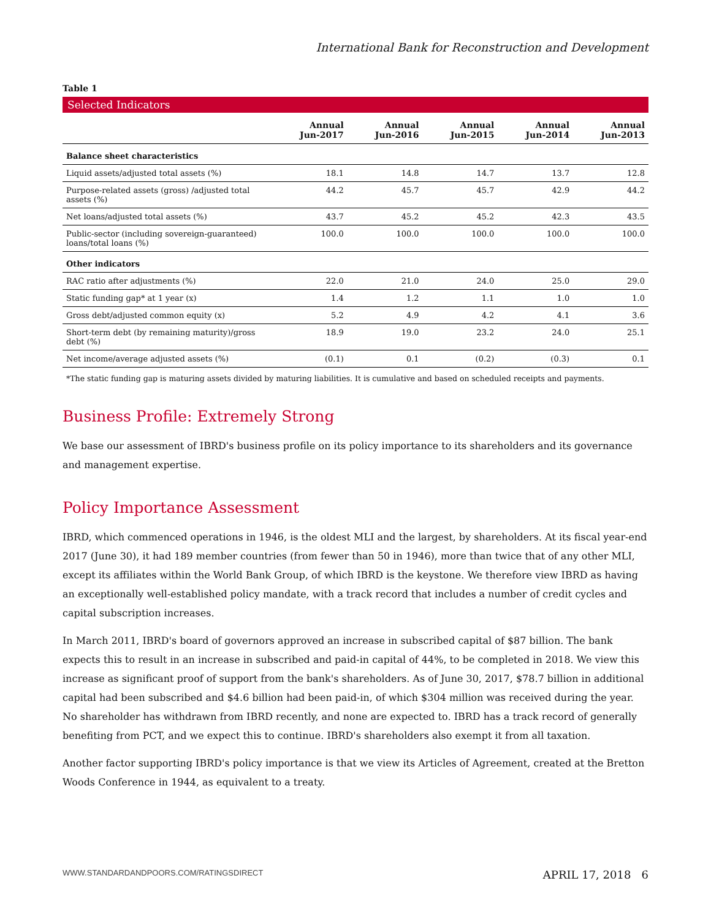International Bank for Reconstruction and Development
Table 1
Selected Indicators
| | Annual Jun-2017 | Annual Jun-2016 | Annual Jun-2015 | Annual Jun-2014 | Annual Jun-2013 |
| --- | --- | --- | --- | --- | --- |
| Balance sheet characteristics | | | | | |
| Liquid assets/adjusted total assets (%) | 18.1 | 14.8 | 14.7 | 13.7 | 12.8 |
| Purpose-related assets (gross) /adjusted total assets (%) | 44.2 | 45.7 | 45.7 | 42.9 | 44.2 |
| Net loans/adjusted total assets (%) | 43.7 | 45.2 | 45.2 | 42.3 | 43.5 |
| Public-sector (including sovereign-guaranteed) loans/total loans (%) | 100.0 | 100.0 | 100.0 | 100.0 | 100.0 |
| Other indicators | | | | | |
| RAC ratio after adjustments (%) | 22.0 | 21.0 | 24.0 | 25.0 | 29.0 |
| Static funding gap* at 1 year (x) | 1.4 | 1.2 | 1.1 | 1.0 | 1.0 |
| Gross debt/adjusted common equity (x) | 5.2 | 4.9 | 4.2 | 4.1 | 3.6 |
| Short-term debt (by remaining maturity)/gross debt (%) | 18.9 | 19.0 | 23.2 | 24.0 | 25.1 |
| Net income/average adjusted assets (%) | (0.1) | 0.1 | (0.2) | (0.3) | 0.1 |
*The static funding gap is maturing assets divided by maturing liabilities. It is cumulative and based on scheduled receipts and payments.
Business Profile: Extremely Strong
We base our assessment of IBRD's business profile on its policy importance to its shareholders and its governance and management expertise.
Policy Importance Assessment
IBRD, which commenced operations in 1946, is the oldest MLI and the largest, by shareholders. At its fiscal year-end 2017 (June 30), it had 189 member countries (from fewer than 50 in 1946), more than twice that of any other MLI, except its affiliates within the World Bank Group, of which IBRD is the keystone. We therefore view IBRD as having an exceptionally well-established policy mandate, with a track record that includes a number of credit cycles and capital subscription increases.
In March 2011, IBRD's board of governors approved an increase in subscribed capital of $87 billion. The bank expects this to result in an increase in subscribed and paid-in capital of 44%, to be completed in 2018. We view this increase as significant proof of support from the bank's shareholders. As of June 30, 2017, $78.7 billion in additional capital had been subscribed and $4.6 billion had been paid-in, of which $304 million was received during the year. No shareholder has withdrawn from IBRD recently, and none are expected to. IBRD has a track record of generally benefiting from PCT, and we expect this to continue. IBRD's shareholders also exempt it from all taxation.
Another factor supporting IBRD's policy importance is that we view its Articles of Agreement, created at the Bretton Woods Conference in 1944, as equivalent to a treaty.
WWW.STANDARDANDPOORS.COM/RATINGSDIRECT APRIL 17, 2018 6